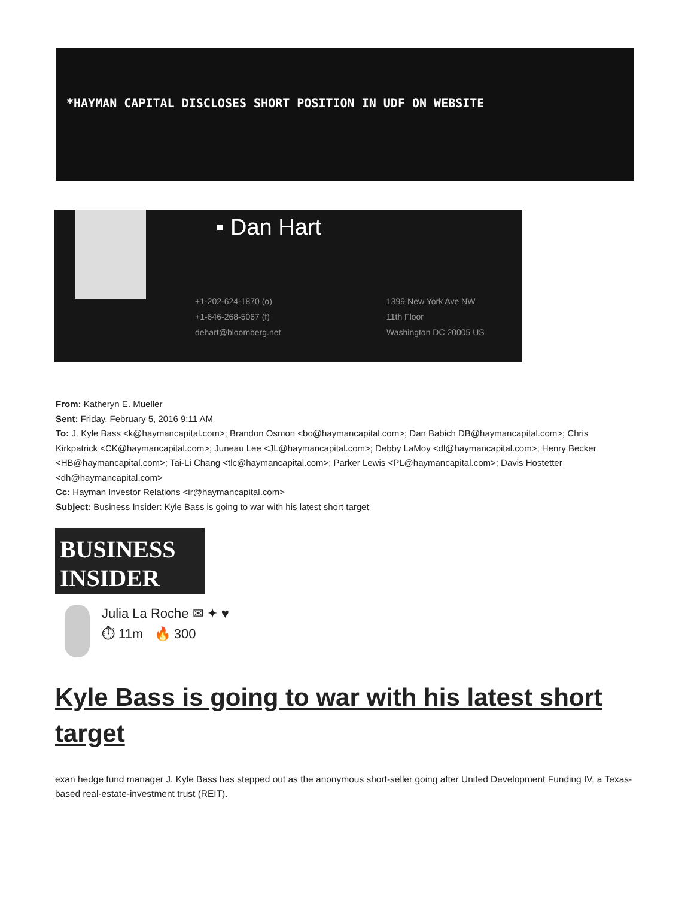*HAYMAN CAPITAL DISCLOSES SHORT POSITION IN UDF ON WEBSITE
▪ Dan Hart
+1-202-624-1870 (o)
+1-646-268-5067 (f)
dehart@bloomberg.net
1399 New York Ave NW
11th Floor
Washington DC 20005 US
From: Katheryn E. Mueller
Sent: Friday, February 5, 2016 9:11 AM
To: J. Kyle Bass <k@haymancapital.com>; Brandon Osmon <bo@haymancapital.com>; Dan Babich DB@haymancapital.com>; Chris Kirkpatrick <CK@haymancapital.com>; Juneau Lee <JL@haymancapital.com>; Debby LaMoy <dl@haymancapital.com>; Henry Becker <HB@haymancapital.com>; Tai-Li Chang <tlc@haymancapital.com>; Parker Lewis <PL@haymancapital.com>; Davis Hostetter <dh@haymancapital.com>
Cc: Hayman Investor Relations <ir@haymancapital.com>
Subject: Business Insider: Kyle Bass is going to war with his latest short target
BUSINESS
INSIDER
Julia La Roche ✉ ✦ ♥
⏱ 11m 🔥 300
Kyle Bass is going to war with his latest short target
exan hedge fund manager J. Kyle Bass has stepped out as the anonymous short-seller going after United Development Funding IV, a Texas-based real-estate-investment trust (REIT).